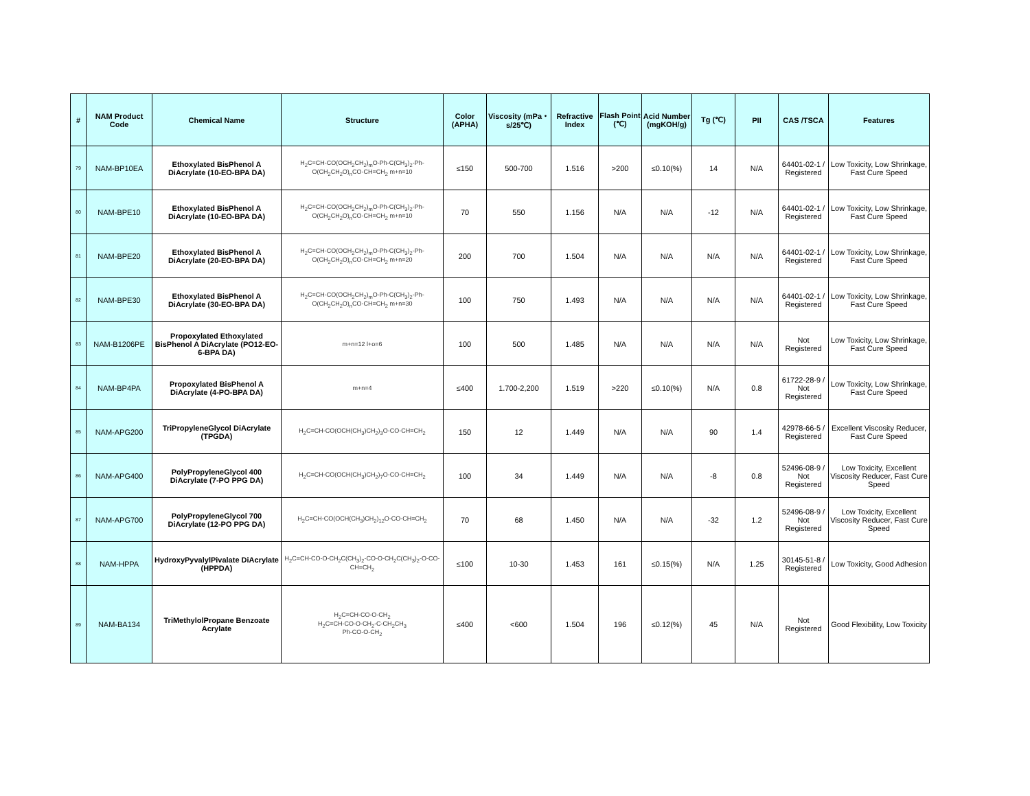| # | NAM Product Code | Chemical Name | Structure | Color (APHA) | Viscosity (mPa・s/25℃) | Refractive Index | Flash Point (℃) | Acid Number (mgKOH/g) | Tg (℃) | PII | CAS /TSCA | Features |
| --- | --- | --- | --- | --- | --- | --- | --- | --- | --- | --- | --- | --- |
| 79 | NAM-BP10EA | Ethoxylated BisPhenol A DiAcrylate (10-EO-BPA DA) | H<sub>2</sub>C=CH-CO(OCH<sub>2</sub>CH<sub>2</sub>)<sub>m</sub>O-Ph-C(CH<sub>3</sub>)<sub>2</sub>-Ph-O(CH<sub>2</sub>CH<sub>2</sub>O)<sub>n</sub>CO-CH=CH<sub>2</sub> m+n=10 | ≤150 | 500-700 | 1.516 | >200 | ≤0.10(%) | 14 | N/A | 64401-02-1 / Registered | Low Toxicity, Low Shrinkage, Fast Cure Speed |
| 80 | NAM-BPE10 | Ethoxylated BisPhenol A DiAcrylate (10-EO-BPA DA) | H<sub>2</sub>C=CH-CO(OCH<sub>2</sub>CH<sub>2</sub>)<sub>m</sub>O-Ph-C(CH<sub>3</sub>)<sub>2</sub>-Ph-O(CH<sub>2</sub>CH<sub>2</sub>O)<sub>n</sub>CO-CH=CH<sub>2</sub> m+n=10 | 70 | 550 | 1.156 | N/A | N/A | -12 | N/A | 64401-02-1 / Registered | Low Toxicity, Low Shrinkage, Fast Cure Speed |
| 81 | NAM-BPE20 | Ethoxylated BisPhenol A DiAcrylate (20-EO-BPA DA) | H<sub>2</sub>C=CH-CO(OCH<sub>2</sub>CH<sub>2</sub>)<sub>m</sub>O-Ph-C(CH<sub>3</sub>)<sub>2</sub>-Ph-O(CH<sub>2</sub>CH<sub>2</sub>O)<sub>n</sub>CO-CH=CH<sub>2</sub> m+n=20 | 200 | 700 | 1.504 | N/A | N/A | N/A | N/A | 64401-02-1 / Registered | Low Toxicity, Low Shrinkage, Fast Cure Speed |
| 82 | NAM-BPE30 | Ethoxylated BisPhenol A DiAcrylate (30-EO-BPA DA) | H<sub>2</sub>C=CH-CO(OCH<sub>2</sub>CH<sub>2</sub>)<sub>m</sub>O-Ph-C(CH<sub>3</sub>)<sub>2</sub>-Ph-O(CH<sub>2</sub>CH<sub>2</sub>O)<sub>n</sub>CO-CH=CH<sub>2</sub> m+n=30 | 100 | 750 | 1.493 | N/A | N/A | N/A | N/A | 64401-02-1 / Registered | Low Toxicity, Low Shrinkage, Fast Cure Speed |
| 83 | NAM-B1206PE | Propoxylated Ethoxylated BisPhenol A DiAcrylate (PO12-EO-6-BPA DA) | m+n=12 l+o=6 | 100 | 500 | 1.485 | N/A | N/A | N/A | N/A | Not Registered | Low Toxicity, Low Shrinkage, Fast Cure Speed |
| 84 | NAM-BP4PA | Propoxylated BisPhenol A DiAcrylate (4-PO-BPA DA) | m+n=4 | ≤400 | 1.700-2,200 | 1.519 | >220 | ≤0.10(%) | N/A | 0.8 | 61722-28-9 / Not Registered | Low Toxicity, Low Shrinkage, Fast Cure Speed |
| 85 | NAM-APG200 | TriPropyleneGlycol DiAcrylate (TPGDA) | H<sub>2</sub>C=CH-CO(OCH(CH<sub>3</sub>)CH<sub>2</sub>)<sub>3</sub>O-CO-CH=CH<sub>2</sub> | 150 | 12 | 1.449 | N/A | N/A | 90 | 1.4 | 42978-66-5 / Registered | Excellent Viscosity Reducer, Fast Cure Speed |
| 86 | NAM-APG400 | PolyPropyleneGlycol 400 DiAcrylate (7-PO PPG DA) | H<sub>2</sub>C=CH-CO(OCH(CH<sub>3</sub>)CH<sub>2</sub>)<sub>7</sub>O-CO-CH=CH<sub>2</sub> | 100 | 34 | 1.449 | N/A | N/A | -8 | 0.8 | 52496-08-9 / Not Registered | Low Toxicity, Excellent Viscosity Reducer, Fast Cure Speed |
| 87 | NAM-APG700 | PolyPropyleneGlycol 700 DiAcrylate (12-PO PPG DA) | H<sub>2</sub>C=CH-CO(OCH(CH<sub>3</sub>)CH<sub>2</sub>)<sub>12</sub>O-CO-CH=CH<sub>2</sub> | 70 | 68 | 1.450 | N/A | N/A | -32 | 1.2 | 52496-08-9 / Not Registered | Low Toxicity, Excellent Viscosity Reducer, Fast Cure Speed |
| 88 | NAM-HPPA | HydroxyPyvalylPivalate DiAcrylate (HPPDA) | H<sub>2</sub>C=CH-CO-O-CH<sub>2</sub>C(CH<sub>3</sub>)<sub>2</sub>-CO-O-CH<sub>2</sub>C(CH<sub>3</sub>)<sub>2</sub>-O-CO-CH=CH<sub>2</sub> | ≤100 | 10-30 | 1.453 | 161 | ≤0.15(%) | N/A | 1.25 | 30145-51-8 / Registered | Low Toxicity, Good Adhesion |
| 89 | NAM-BA134 | TriMethylolPropane Benzoate Acrylate | H<sub>2</sub>C=CH-CO-O-CH<sub>2</sub> H<sub>2</sub>C=CH-CO-O-CH<sub>2</sub>-C-CH<sub>2</sub>CH<sub>3</sub> Ph-CO-O-CH<sub>2</sub> | ≤400 | <600 | 1.504 | 196 | ≤0.12(%) | 45 | N/A | Not Registered | Good Flexibility, Low Toxicity |